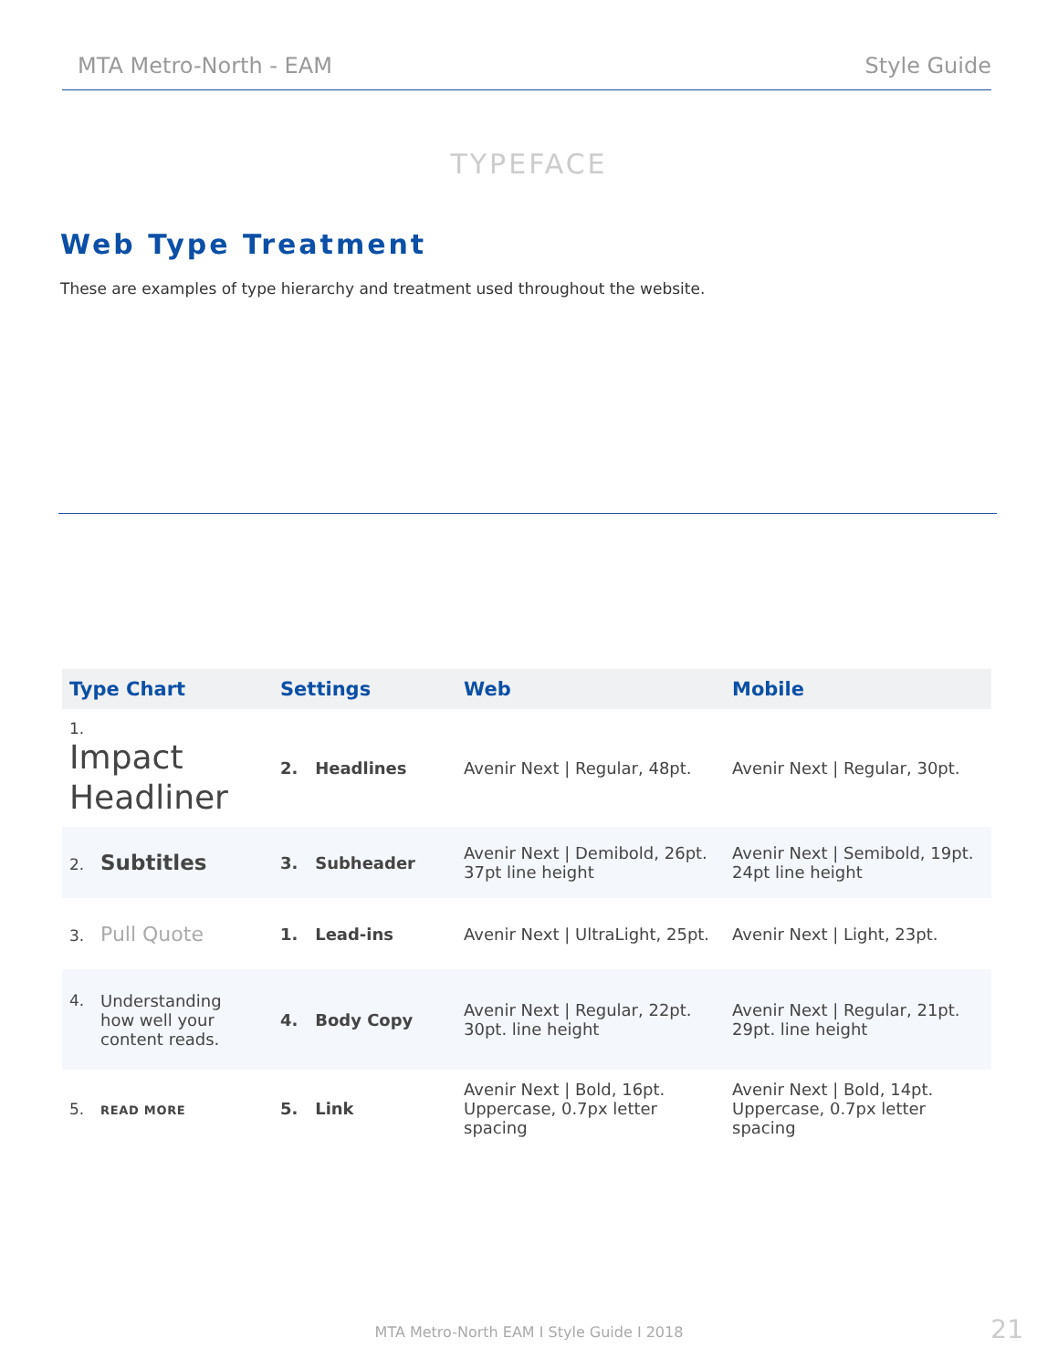MTA Metro-North - EAM Style Guide
TYPEFACE
Web Type Treatment
These are examples of type hierarchy and treatment used throughout the website.
| Type Chart | Settings | Web | Mobile |
| --- | --- | --- | --- |
| 1. Impact Headliner | 2. Headlines | Avenir Next / Regular, 48pt. | Avenir Next / Regular, 30pt. |
| 2. Subtitles | 3. Subheader | Avenir Next / Demibold, 26pt. 37pt line height | Avenir Next / Semibold, 19pt. 24pt line height |
| 3. Pull Quote | 1. Lead-ins | Avenir Next / UltraLight, 25pt. | Avenir Next / Light, 23pt. |
| 4. Understanding how well your content reads. | 4. Body Copy | Avenir Next / Regular, 22pt. 30pt. line height | Avenir Next / Regular, 21pt. 29pt. line height |
| 5. READ MORE | 5. Link | Avenir Next / Bold, 16pt. Uppercase, 0.7px letter spacing | Avenir Next / Bold, 14pt. Uppercase, 0.7px letter spacing |
MTA Metro-North EAM I Style Guide I 2018
21